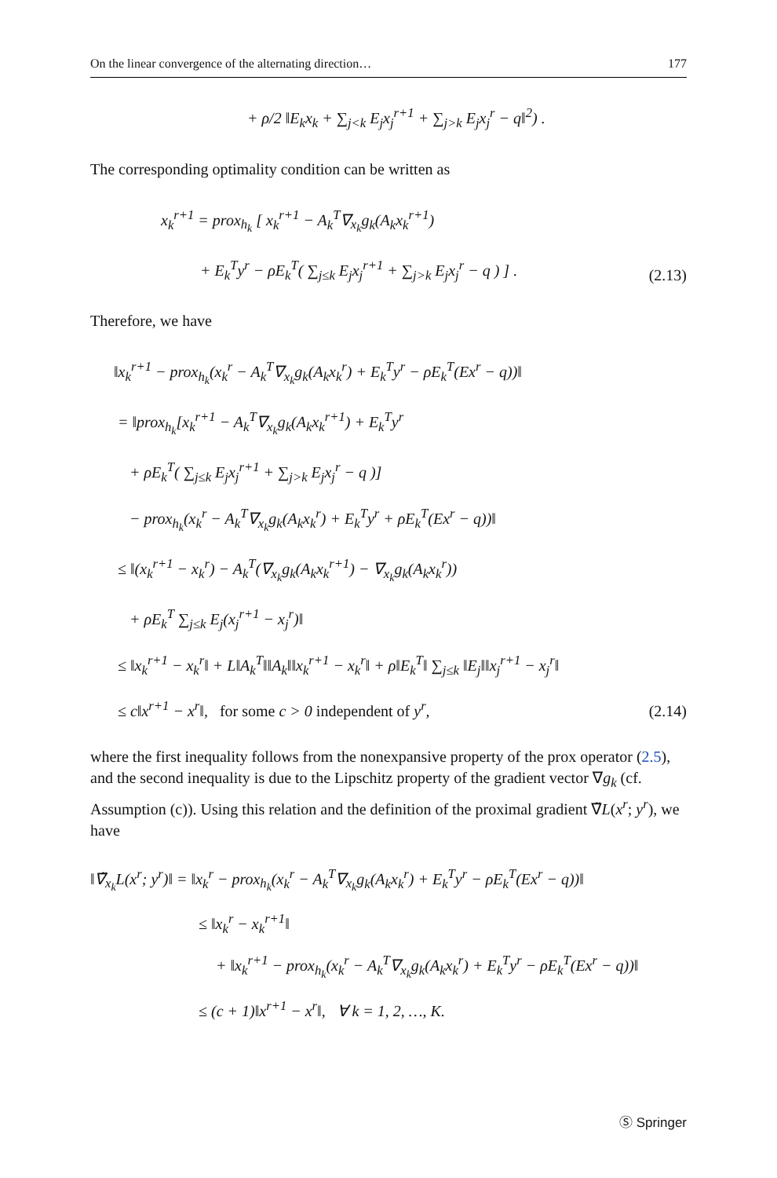On the linear convergence of the alternating direction… 177
+ ρ/2 ‖E<sub>k</sub>x<sub>k</sub> + ∑<sub>j<k</sub> E<sub>j</sub>x<sub>j</sub><sup>r+1</sup> + ∑<sub>j>k</sub> E<sub>j</sub>x<sub>j</sub><sup>r</sup> − q‖<sup>2</sup>) .
The corresponding optimality condition can be written as
x<sub>k</sub><sup>r+1</sup> = prox<sub>h<sub>k</sub></sub> [ x<sub>k</sub><sup>r+1</sup> − A<sub>k</sub><sup>T</sup>∇<sub>x<sub>k</sub></sub>g<sub>k</sub>(A<sub>k</sub>x<sub>k</sub><sup>r+1</sup>)
+ E<sub>k</sub><sup>T</sup>y<sup>r</sup> − ρE<sub>k</sub><sup>T</sup>( ∑<sub>j≤k</sub> E<sub>j</sub>x<sub>j</sub><sup>r+1</sup> + ∑<sub>j>k</sub> E<sub>j</sub>x<sub>j</sub><sup>r</sup> − q ) ] .
(2.13)
Therefore, we have
‖x<sub>k</sub><sup>r+1</sup> − prox<sub>h<sub>k</sub></sub>(x<sub>k</sub><sup>r</sup> − A<sub>k</sub><sup>T</sup>∇<sub>x<sub>k</sub></sub>g<sub>k</sub>(A<sub>k</sub>x<sub>k</sub><sup>r</sup>) + E<sub>k</sub><sup>T</sup>y<sup>r</sup> − ρE<sub>k</sub><sup>T</sup>(Ex<sup>r</sup> − q))‖
= ‖prox<sub>h<sub>k</sub></sub>[x<sub>k</sub><sup>r+1</sup> − A<sub>k</sub><sup>T</sup>∇<sub>x<sub>k</sub></sub>g<sub>k</sub>(A<sub>k</sub>x<sub>k</sub><sup>r+1</sup>) + E<sub>k</sub><sup>T</sup>y<sup>r</sup>
+ ρE<sub>k</sub><sup>T</sup>( ∑<sub>j≤k</sub> E<sub>j</sub>x<sub>j</sub><sup>r+1</sup> + ∑<sub>j>k</sub> E<sub>j</sub>x<sub>j</sub><sup>r</sup> − q )]
− prox<sub>h<sub>k</sub></sub>(x<sub>k</sub><sup>r</sup> − A<sub>k</sub><sup>T</sup>∇<sub>x<sub>k</sub></sub>g<sub>k</sub>(A<sub>k</sub>x<sub>k</sub><sup>r</sup>) + E<sub>k</sub><sup>T</sup>y<sup>r</sup> + ρE<sub>k</sub><sup>T</sup>(Ex<sup>r</sup> − q))‖
≤ ‖(x<sub>k</sub><sup>r+1</sup> − x<sub>k</sub><sup>r</sup>) − A<sub>k</sub><sup>T</sup>(∇<sub>x<sub>k</sub></sub>g<sub>k</sub>(A<sub>k</sub>x<sub>k</sub><sup>r+1</sup>) − ∇<sub>x<sub>k</sub></sub>g<sub>k</sub>(A<sub>k</sub>x<sub>k</sub><sup>r</sup>))
+ ρE<sub>k</sub><sup>T</sup> ∑<sub>j≤k</sub> E<sub>j</sub>(x<sub>j</sub><sup>r+1</sup> − x<sub>j</sub><sup>r</sup>)‖
≤ ‖x<sub>k</sub><sup>r+1</sup> − x<sub>k</sub><sup>r</sup>‖ + L‖A<sub>k</sub><sup>T</sup>‖‖A<sub>k</sub>‖‖x<sub>k</sub><sup>r+1</sup> − x<sub>k</sub><sup>r</sup>‖ + ρ‖E<sub>k</sub><sup>T</sup>‖ ∑<sub>j≤k</sub> ‖E<sub>j</sub>‖‖x<sub>j</sub><sup>r+1</sup> − x<sub>j</sub><sup>r</sup>‖
≤ c‖x<sup>r+1</sup> − x<sup>r</sup>‖, for some c > 0 independent of y<sup>r</sup>,
(2.14)
where the first inequality follows from the nonexpansive property of the prox operator (2.5), and the second inequality is due to the Lipschitz property of the gradient vector ∇g<sub>k</sub> (cf. Assumption (c)). Using this relation and the definition of the proximal gradient ∇̃L(x<sup>r</sup>; y<sup>r</sup>), we have
‖∇̃<sub>x<sub>k</sub></sub>L(x<sup>r</sup>; y<sup>r</sup>)‖ = ‖x<sub>k</sub><sup>r</sup> − prox<sub>h<sub>k</sub></sub>(x<sub>k</sub><sup>r</sup> − A<sub>k</sub><sup>T</sup>∇<sub>x<sub>k</sub></sub>g<sub>k</sub>(A<sub>k</sub>x<sub>k</sub><sup>r</sup>) + E<sub>k</sub><sup>T</sup>y<sup>r</sup> − ρE<sub>k</sub><sup>T</sup>(Ex<sup>r</sup> − q))‖
≤ ‖x<sub>k</sub><sup>r</sup> − x<sub>k</sub><sup>r+1</sup>‖
+ ‖x<sub>k</sub><sup>r+1</sup> − prox<sub>h<sub>k</sub></sub>(x<sub>k</sub><sup>r</sup> − A<sub>k</sub><sup>T</sup>∇<sub>x<sub>k</sub></sub>g<sub>k</sub>(A<sub>k</sub>x<sub>k</sub><sup>r</sup>) + E<sub>k</sub><sup>T</sup>y<sup>r</sup> − ρE<sub>k</sub><sup>T</sup>(Ex<sup>r</sup> − q))‖
≤ (c + 1)‖x<sup>r+1</sup> − x<sup>r</sup>‖, ∀ k = 1, 2, …, K.
Ⓢ Springer